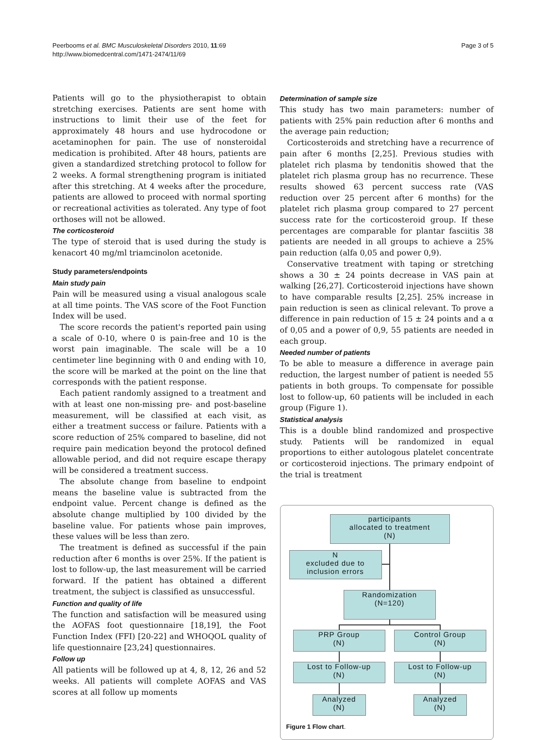Peerbooms et al. BMC Musculoskeletal Disorders 2010, 11:69
http://www.biomedcentral.com/1471-2474/11/69
Page 3 of 5
Patients will go to the physiotherapist to obtain stretching exercises. Patients are sent home with instructions to limit their use of the feet for approximately 48 hours and use hydrocodone or acetaminophen for pain. The use of nonsteroidal medication is prohibited. After 48 hours, patients are given a standardized stretching protocol to follow for 2 weeks. A formal strengthening program is initiated after this stretching. At 4 weeks after the procedure, patients are allowed to proceed with normal sporting or recreational activities as tolerated. Any type of foot orthoses will not be allowed.
The corticosteroid
The type of steroid that is used during the study is kenacort 40 mg/ml triamcinolon acetonide.
Study parameters/endpoints
Main study pain
Pain will be measured using a visual analogous scale at all time points. The VAS score of the Foot Function Index will be used.
The score records the patient's reported pain using a scale of 0-10, where 0 is pain-free and 10 is the worst pain imaginable. The scale will be a 10 centimeter line beginning with 0 and ending with 10, the score will be marked at the point on the line that corresponds with the patient response.
Each patient randomly assigned to a treatment and with at least one non-missing pre- and post-baseline measurement, will be classified at each visit, as either a treatment success or failure. Patients with a score reduction of 25% compared to baseline, did not require pain medication beyond the protocol defined allowable period, and did not require escape therapy will be considered a treatment success.
The absolute change from baseline to endpoint means the baseline value is subtracted from the endpoint value. Percent change is defined as the absolute change multiplied by 100 divided by the baseline value. For patients whose pain improves, these values will be less than zero.
The treatment is defined as successful if the pain reduction after 6 months is over 25%. If the patient is lost to follow-up, the last measurement will be carried forward. If the patient has obtained a different treatment, the subject is classified as unsuccessful.
Function and quality of life
The function and satisfaction will be measured using the AOFAS foot questionnaire [18,19], the Foot Function Index (FFI) [20-22] and WHOQOL quality of life questionnaire [23,24] questionnaires.
Follow up
All patients will be followed up at 4, 8, 12, 26 and 52 weeks. All patients will complete AOFAS and VAS scores at all follow up moments
Determination of sample size
This study has two main parameters: number of patients with 25% pain reduction after 6 months and the average pain reduction;
Corticosteroids and stretching have a recurrence of pain after 6 months [2,25]. Previous studies with platelet rich plasma by tendonitis showed that the platelet rich plasma group has no recurrence. These results showed 63 percent success rate (VAS reduction over 25 percent after 6 months) for the platelet rich plasma group compared to 27 percent success rate for the corticosteroid group. If these percentages are comparable for plantar fasciitis 38 patients are needed in all groups to achieve a 25% pain reduction (alfa 0,05 and power 0,9).
Conservative treatment with taping or stretching shows a 30 ± 24 points decrease in VAS pain at walking [26,27]. Corticosteroid injections have shown to have comparable results [2,25]. 25% increase in pain reduction is seen as clinical relevant. To prove a difference in pain reduction of 15 ± 24 points and a α of 0,05 and a power of 0,9, 55 patients are needed in each group.
Needed number of patients
To be able to measure a difference in average pain reduction, the largest number of patient is needed 55 patients in both groups. To compensate for possible lost to follow-up, 60 patients will be included in each group (Figure 1).
Statistical analysis
This is a double blind randomized and prospective study. Patients will be randomized in equal proportions to either autologous platelet concentrate or corticosteroid injections. The primary endpoint of the trial is treatment
participants
allocated to treatment
(N)
N
excluded due to
inclusion errors
Randomization
(N=120)
PRP Group
(N)
Control Group
(N)
Lost to Follow-up
(N)
Lost to Follow-up
(N)
Analyzed
(N)
Analyzed
(N)
Figure 1 Flow chart.